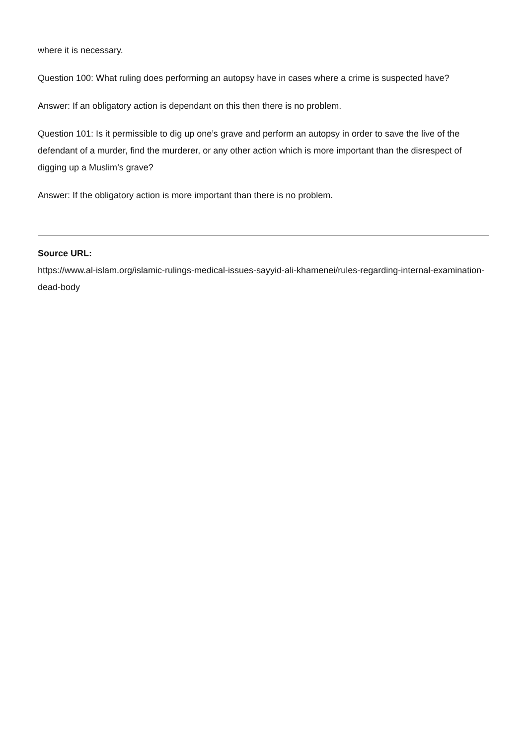where it is necessary.
Question 100: What ruling does performing an autopsy have in cases where a crime is suspected have?
Answer: If an obligatory action is dependant on this then there is no problem.
Question 101: Is it permissible to dig up one’s grave and perform an autopsy in order to save the live of the defendant of a murder, find the murderer, or any other action which is more important than the disrespect of digging up a Muslim’s grave?
Answer: If the obligatory action is more important than there is no problem.
Source URL:
https://www.al-islam.org/islamic-rulings-medical-issues-sayyid-ali-khamenei/rules-regarding-internal-examination-dead-body